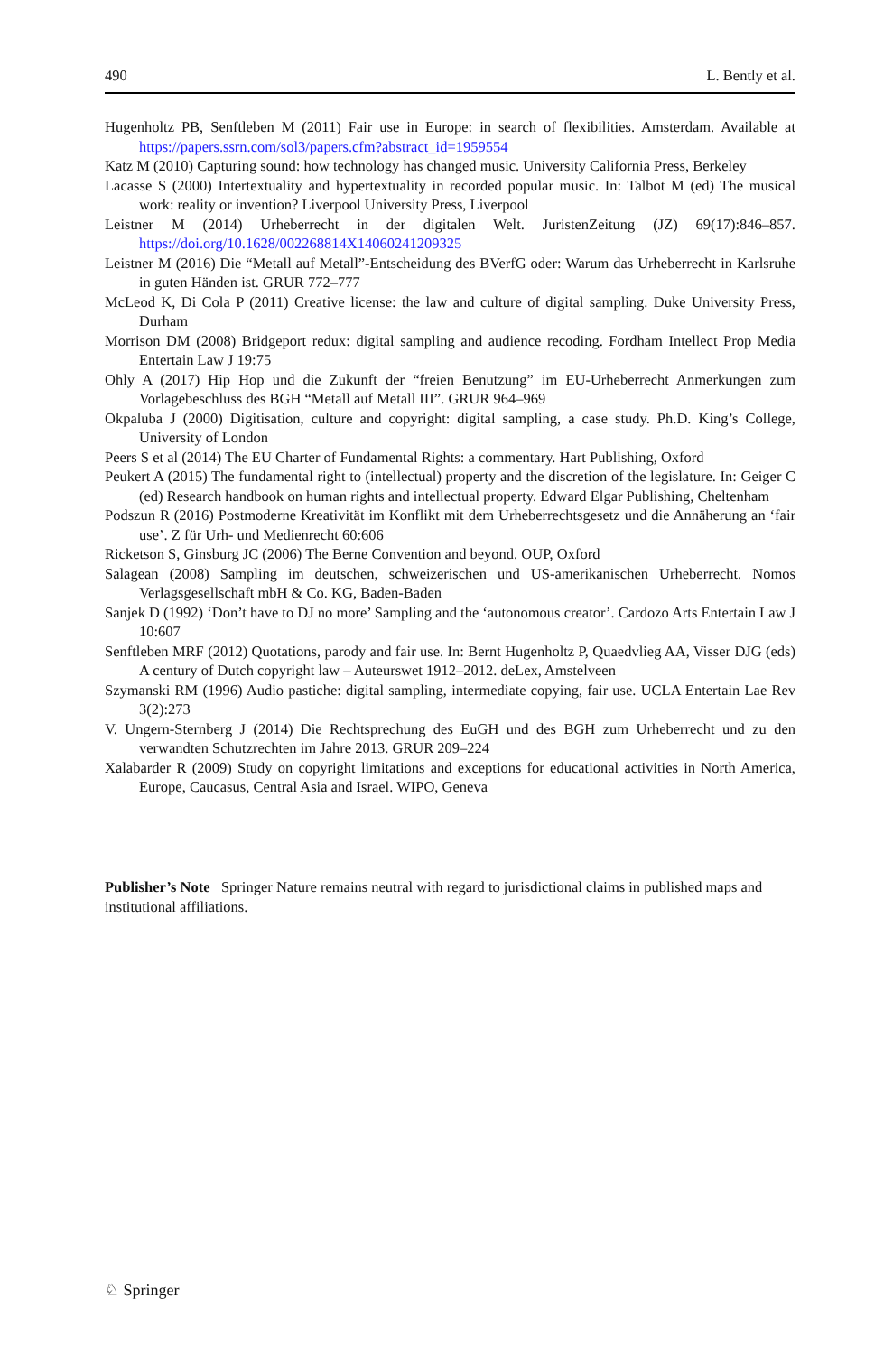490 L. Bently et al.
Hugenholtz PB, Senftleben M (2011) Fair use in Europe: in search of flexibilities. Amsterdam. Available at https://papers.ssrn.com/sol3/papers.cfm?abstract_id=1959554
Katz M (2010) Capturing sound: how technology has changed music. University California Press, Berkeley
Lacasse S (2000) Intertextuality and hypertextuality in recorded popular music. In: Talbot M (ed) The musical work: reality or invention? Liverpool University Press, Liverpool
Leistner M (2014) Urheberrecht in der digitalen Welt. JuristenZeitung (JZ) 69(17):846–857. https://doi.org/10.1628/002268814X14060241209325
Leistner M (2016) Die “Metall auf Metall”-Entscheidung des BVerfG oder: Warum das Urheberrecht in Karlsruhe in guten Händen ist. GRUR 772–777
McLeod K, Di Cola P (2011) Creative license: the law and culture of digital sampling. Duke University Press, Durham
Morrison DM (2008) Bridgeport redux: digital sampling and audience recoding. Fordham Intellect Prop Media Entertain Law J 19:75
Ohly A (2017) Hip Hop und die Zukunft der “freien Benutzung” im EU-Urheberrecht Anmerkungen zum Vorlagebeschluss des BGH “Metall auf Metall III”. GRUR 964–969
Okpaluba J (2000) Digitisation, culture and copyright: digital sampling, a case study. Ph.D. King’s College, University of London
Peers S et al (2014) The EU Charter of Fundamental Rights: a commentary. Hart Publishing, Oxford
Peukert A (2015) The fundamental right to (intellectual) property and the discretion of the legislature. In: Geiger C (ed) Research handbook on human rights and intellectual property. Edward Elgar Publishing, Cheltenham
Podszun R (2016) Postmoderne Kreativität im Konflikt mit dem Urheberrechtsgesetz und die Annäherung an ‘fair use’. Z für Urh- und Medienrecht 60:606
Ricketson S, Ginsburg JC (2006) The Berne Convention and beyond. OUP, Oxford
Salagean (2008) Sampling im deutschen, schweizerischen und US-amerikanischen Urheberrecht. Nomos Verlagsgesellschaft mbH & Co. KG, Baden-Baden
Sanjek D (1992) ‘Don’t have to DJ no more’ Sampling and the ‘autonomous creator’. Cardozo Arts Entertain Law J 10:607
Senftleben MRF (2012) Quotations, parody and fair use. In: Bernt Hugenholtz P, Quaedvlieg AA, Visser DJG (eds) A century of Dutch copyright law – Auteurswet 1912–2012. deLex, Amstelveen
Szymanski RM (1996) Audio pastiche: digital sampling, intermediate copying, fair use. UCLA Entertain Lae Rev 3(2):273
V. Ungern-Sternberg J (2014) Die Rechtsprechung des EuGH und des BGH zum Urheberrecht und zu den verwandten Schutzrechten im Jahre 2013. GRUR 209–224
Xalabarder R (2009) Study on copyright limitations and exceptions for educational activities in North America, Europe, Caucasus, Central Asia and Israel. WIPO, Geneva
Publisher’s Note Springer Nature remains neutral with regard to jurisdictional claims in published maps and institutional affiliations.
♘ Springer